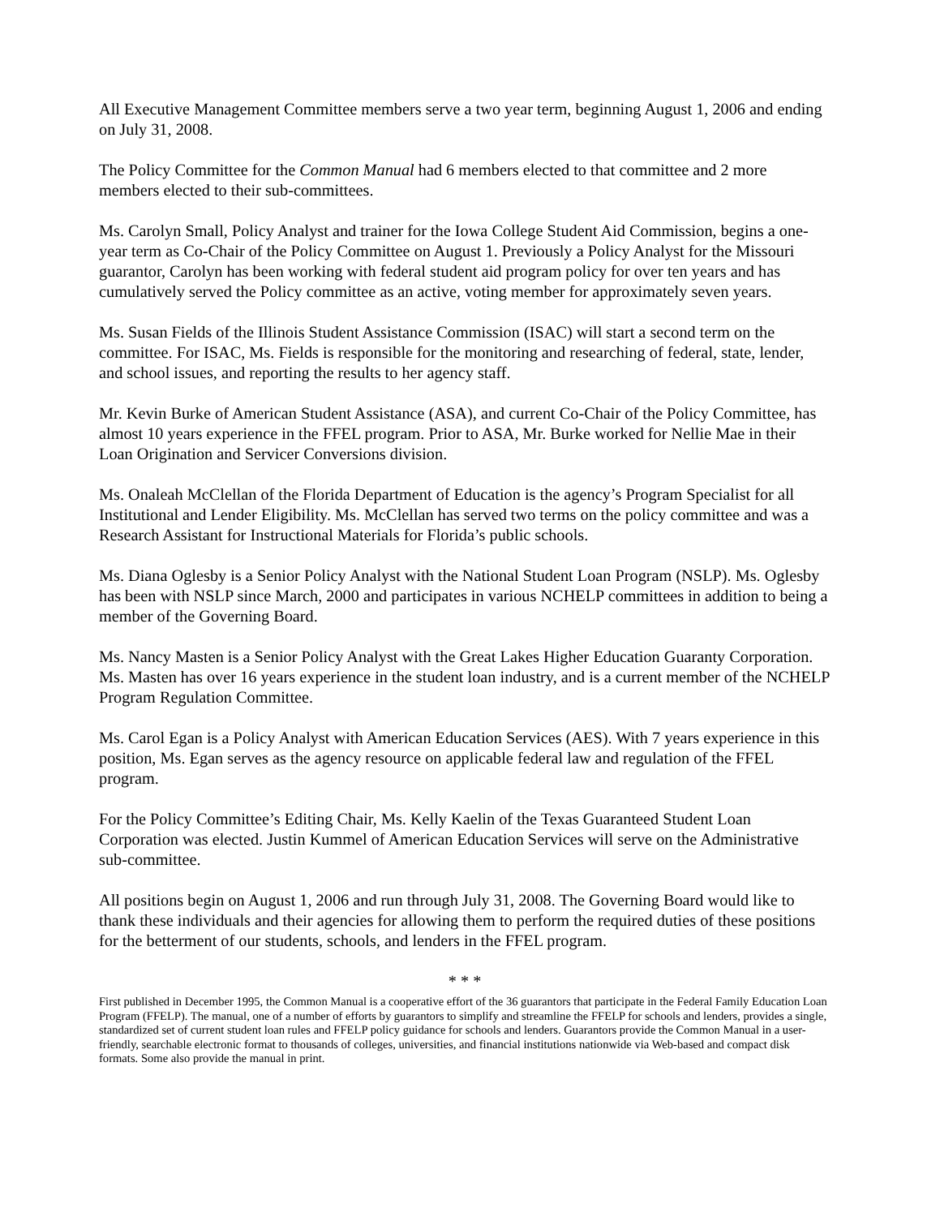All Executive Management Committee members serve a two year term, beginning August 1, 2006 and ending on July 31, 2008.
The Policy Committee for the Common Manual had 6 members elected to that committee and 2 more members elected to their sub-committees.
Ms. Carolyn Small, Policy Analyst and trainer for the Iowa College Student Aid Commission, begins a one-year term as Co-Chair of the Policy Committee on August 1. Previously a Policy Analyst for the Missouri guarantor, Carolyn has been working with federal student aid program policy for over ten years and has cumulatively served the Policy committee as an active, voting member for approximately seven years.
Ms. Susan Fields of the Illinois Student Assistance Commission (ISAC) will start a second term on the committee. For ISAC, Ms. Fields is responsible for the monitoring and researching of federal, state, lender, and school issues, and reporting the results to her agency staff.
Mr. Kevin Burke of American Student Assistance (ASA), and current Co-Chair of the Policy Committee, has almost 10 years experience in the FFEL program. Prior to ASA, Mr. Burke worked for Nellie Mae in their Loan Origination and Servicer Conversions division.
Ms. Onaleah McClellan of the Florida Department of Education is the agency’s Program Specialist for all Institutional and Lender Eligibility. Ms. McClellan has served two terms on the policy committee and was a Research Assistant for Instructional Materials for Florida’s public schools.
Ms. Diana Oglesby is a Senior Policy Analyst with the National Student Loan Program (NSLP). Ms. Oglesby has been with NSLP since March, 2000 and participates in various NCHELP committees in addition to being a member of the Governing Board.
Ms. Nancy Masten is a Senior Policy Analyst with the Great Lakes Higher Education Guaranty Corporation. Ms. Masten has over 16 years experience in the student loan industry, and is a current member of the NCHELP Program Regulation Committee.
Ms. Carol Egan is a Policy Analyst with American Education Services (AES). With 7 years experience in this position, Ms. Egan serves as the agency resource on applicable federal law and regulation of the FFEL program.
For the Policy Committee’s Editing Chair, Ms. Kelly Kaelin of the Texas Guaranteed Student Loan Corporation was elected. Justin Kummel of American Education Services will serve on the Administrative sub-committee.
All positions begin on August 1, 2006 and run through July 31, 2008. The Governing Board would like to thank these individuals and their agencies for allowing them to perform the required duties of these positions for the betterment of our students, schools, and lenders in the FFEL program.
* * *
First published in December 1995, the Common Manual is a cooperative effort of the 36 guarantors that participate in the Federal Family Education Loan Program (FFELP). The manual, one of a number of efforts by guarantors to simplify and streamline the FFELP for schools and lenders, provides a single, standardized set of current student loan rules and FFELP policy guidance for schools and lenders. Guarantors provide the Common Manual in a user-friendly, searchable electronic format to thousands of colleges, universities, and financial institutions nationwide via Web-based and compact disk formats. Some also provide the manual in print.